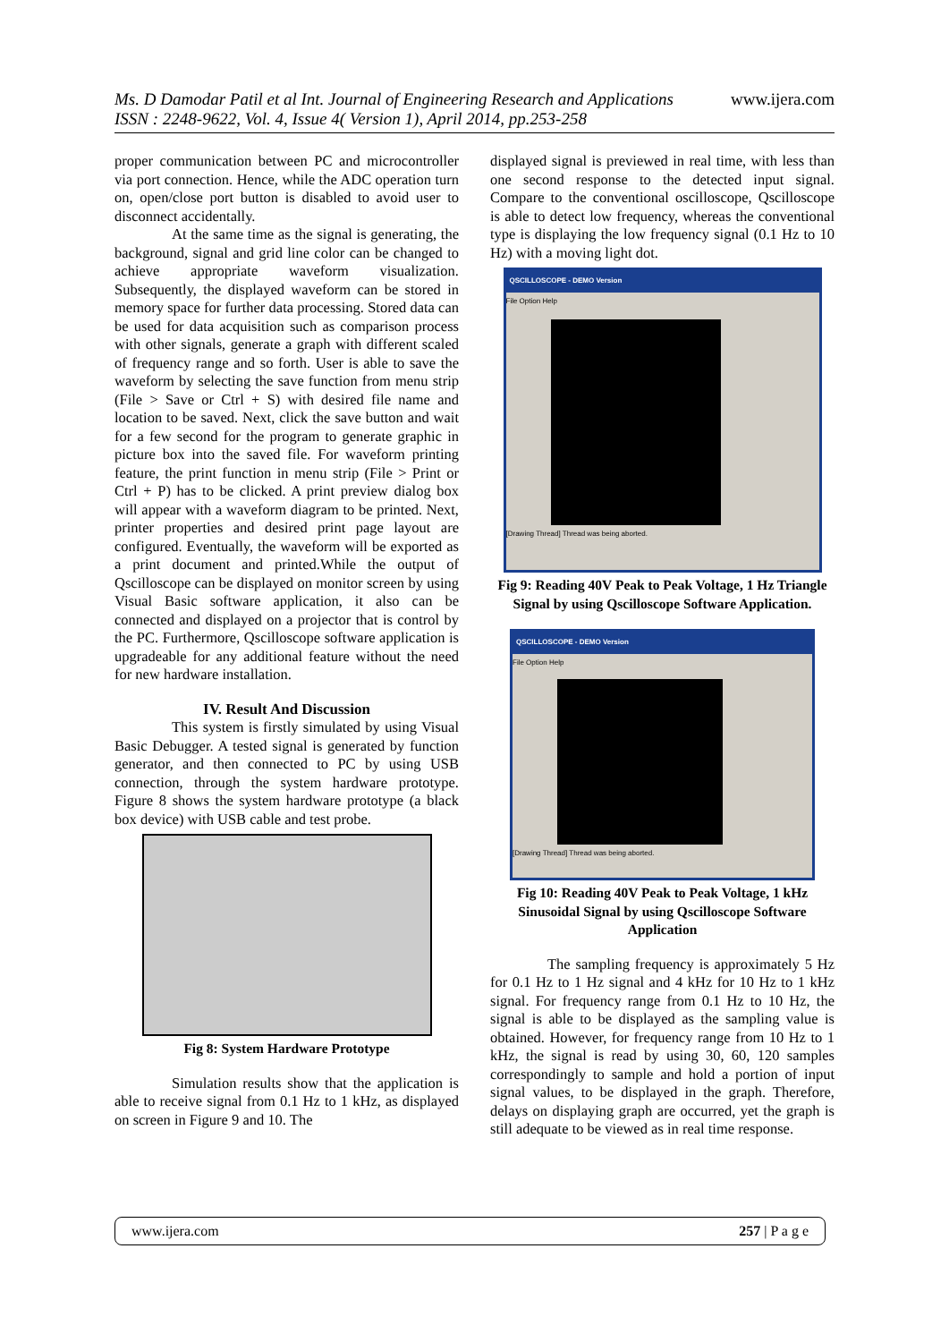www.ijera.com Ms. D Damodar Patil et al Int. Journal of Engineering Research and Applications
ISSN : 2248-9622, Vol. 4, Issue 4( Version 1), April 2014, pp.253-258
proper communication between PC and microcontroller via port connection. Hence, while the ADC operation turn on, open/close port button is disabled to avoid user to disconnect accidentally.
At the same time as the signal is generating, the background, signal and grid line color can be changed to achieve appropriate waveform visualization. Subsequently, the displayed waveform can be stored in memory space for further data processing. Stored data can be used for data acquisition such as comparison process with other signals, generate a graph with different scaled of frequency range and so forth. User is able to save the waveform by selecting the save function from menu strip (File > Save or Ctrl + S) with desired file name and location to be saved. Next, click the save button and wait for a few second for the program to generate graphic in picture box into the saved file. For waveform printing feature, the print function in menu strip (File > Print or Ctrl + P) has to be clicked. A print preview dialog box will appear with a waveform diagram to be printed. Next, printer properties and desired print page layout are configured. Eventually, the waveform will be exported as a print document and printed.While the output of Qscilloscope can be displayed on monitor screen by using Visual Basic software application, it also can be connected and displayed on a projector that is control by the PC. Furthermore, Qscilloscope software application is upgradeable for any additional feature without the need for new hardware installation.
IV. Result And Discussion
This system is firstly simulated by using Visual Basic Debugger. A tested signal is generated by function generator, and then connected to PC by using USB connection, through the system hardware prototype. Figure 8 shows the system hardware prototype (a black box device) with USB cable and test probe.
Fig 8: System Hardware Prototype
Simulation results show that the application is able to receive signal from 0.1 Hz to 1 kHz, as displayed on screen in Figure 9 and 10. The
displayed signal is previewed in real time, with less than one second response to the detected input signal. Compare to the conventional oscilloscope, Qscilloscope is able to detect low frequency, whereas the conventional type is displaying the low frequency signal (0.1 Hz to 10 Hz) with a moving light dot.
QSCILLOSCOPE - DEMO Version
File Option Help
[Drawing Thread] Thread was being aborted.
Fig 9: Reading 40V Peak to Peak Voltage, 1 Hz Triangle Signal by using Qscilloscope Software Application.
QSCILLOSCOPE - DEMO Version
File Option Help
[Drawing Thread] Thread was being aborted.
Fig 10: Reading 40V Peak to Peak Voltage, 1 kHz Sinusoidal Signal by using Qscilloscope Software Application
The sampling frequency is approximately 5 Hz for 0.1 Hz to 1 Hz signal and 4 kHz for 10 Hz to 1 kHz signal. For frequency range from 0.1 Hz to 10 Hz, the signal is able to be displayed as the sampling value is obtained. However, for frequency range from 10 Hz to 1 kHz, the signal is read by using 30, 60, 120 samples correspondingly to sample and hold a portion of input signal values, to be displayed in the graph. Therefore, delays on displaying graph are occurred, yet the graph is still adequate to be viewed as in real time response.
www.ijera.com 257 | P a g e